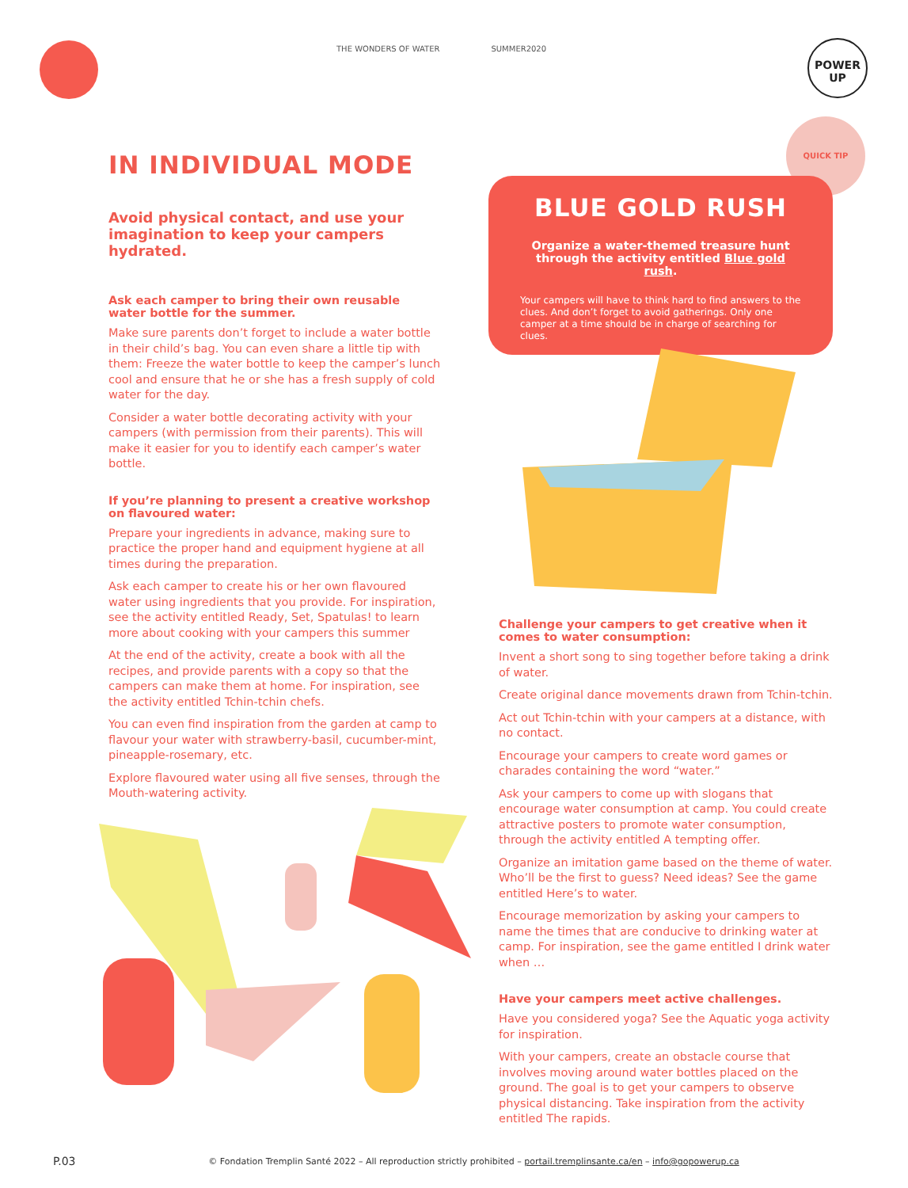THE WONDERS OF WATER SUMMER2020
POWER
UP
QUICK TIP
IN INDIVIDUAL MODE
Avoid physical contact, and use your imagination to keep your campers hydrated.
Ask each camper to bring their own reusable water bottle for the summer.
Make sure parents don’t forget to include a water bottle in their child’s bag. You can even share a little tip with them: Freeze the water bottle to keep the camper’s lunch cool and ensure that he or she has a fresh supply of cold water for the day.
Consider a water bottle decorating activity with your campers (with permission from their parents). This will make it easier for you to identify each camper’s water bottle.
If you’re planning to present a creative workshop on flavoured water:
Prepare your ingredients in advance, making sure to practice the proper hand and equipment hygiene at all times during the preparation.
Ask each camper to create his or her own flavoured water using ingredients that you provide. For inspiration, see the activity entitled Ready, Set, Spatulas! to learn more about cooking with your campers this summer
At the end of the activity, create a book with all the recipes, and provide parents with a copy so that the campers can make them at home. For inspiration, see the activity entitled Tchin-tchin chefs.
You can even find inspiration from the garden at camp to flavour your water with strawberry-basil, cucumber-mint, pineapple-rosemary, etc.
Explore flavoured water using all five senses, through the Mouth-watering activity.
BLUE GOLD RUSH
Organize a water-themed treasure hunt through the activity entitled Blue gold rush.
Your campers will have to think hard to find answers to the clues. And don’t forget to avoid gatherings. Only one camper at a time should be in charge of searching for clues.
Challenge your campers to get creative when it comes to water consumption:
Invent a short song to sing together before taking a drink of water.
Create original dance movements drawn from Tchin-tchin.
Act out Tchin-tchin with your campers at a distance, with no contact.
Encourage your campers to create word games or charades containing the word “water.”
Ask your campers to come up with slogans that encourage water consumption at camp. You could create attractive posters to promote water consumption, through the activity entitled A tempting offer.
Organize an imitation game based on the theme of water. Who’ll be the first to guess? Need ideas? See the game entitled Here’s to water.
Encourage memorization by asking your campers to name the times that are conducive to drinking water at camp. For inspiration, see the game entitled I drink water when …
Have your campers meet active challenges.
Have you considered yoga? See the Aquatic yoga activity for inspiration.
With your campers, create an obstacle course that involves moving around water bottles placed on the ground. The goal is to get your campers to observe physical distancing. Take inspiration from the activity entitled The rapids.
P.03
© Fondation Tremplin Santé 2022 – All reproduction strictly prohibited – portail.tremplinsante.ca/en – info@gopowerup.ca